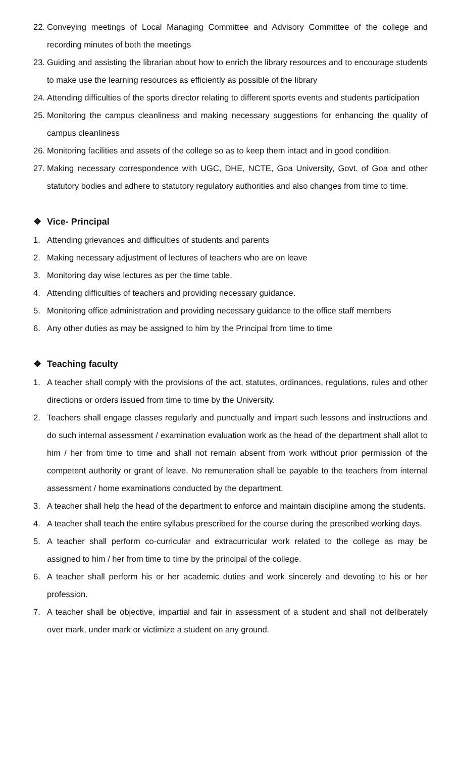22. Conveying meetings of Local Managing Committee and Advisory Committee of the college and recording minutes of both the meetings
23. Guiding and assisting the librarian about how to enrich the library resources and to encourage students to make use the learning resources as efficiently as possible of the library
24. Attending difficulties of the sports director relating to different sports events and students participation
25. Monitoring the campus cleanliness and making necessary suggestions for enhancing the quality of campus cleanliness
26. Monitoring facilities and assets of the college so as to keep them intact and in good condition.
27. Making necessary correspondence with UGC, DHE, NCTE, Goa University, Govt. of Goa and other statutory bodies and adhere to statutory regulatory authorities and also changes from time to time.
❖ Vice- Principal
1. Attending grievances and difficulties of students and parents
2. Making necessary adjustment of lectures of teachers who are on leave
3. Monitoring day wise lectures as per the time table.
4. Attending difficulties of teachers and providing necessary guidance.
5. Monitoring office administration and providing necessary guidance to the office staff members
6. Any other duties as may be assigned to him by the Principal from time to time
❖ Teaching faculty
1. A teacher shall comply with the provisions of the act, statutes, ordinances, regulations, rules and other directions or orders issued from time to time by the University.
2. Teachers shall engage classes regularly and punctually and impart such lessons and instructions and do such internal assessment / examination evaluation work as the head of the department shall allot to him / her from time to time and shall not remain absent from work without prior permission of the competent authority or grant of leave. No remuneration shall be payable to the teachers from internal assessment / home examinations conducted by the department.
3. A teacher shall help the head of the department to enforce and maintain discipline among the students.
4. A teacher shall teach the entire syllabus prescribed for the course during the prescribed working days.
5. A teacher shall perform co-curricular and extracurricular work related to the college as may be assigned to him / her from time to time by the principal of the college.
6. A teacher shall perform his or her academic duties and work sincerely and devoting to his or her profession.
7. A teacher shall be objective, impartial and fair in assessment of a student and shall not deliberately over mark, under mark or victimize a student on any ground.